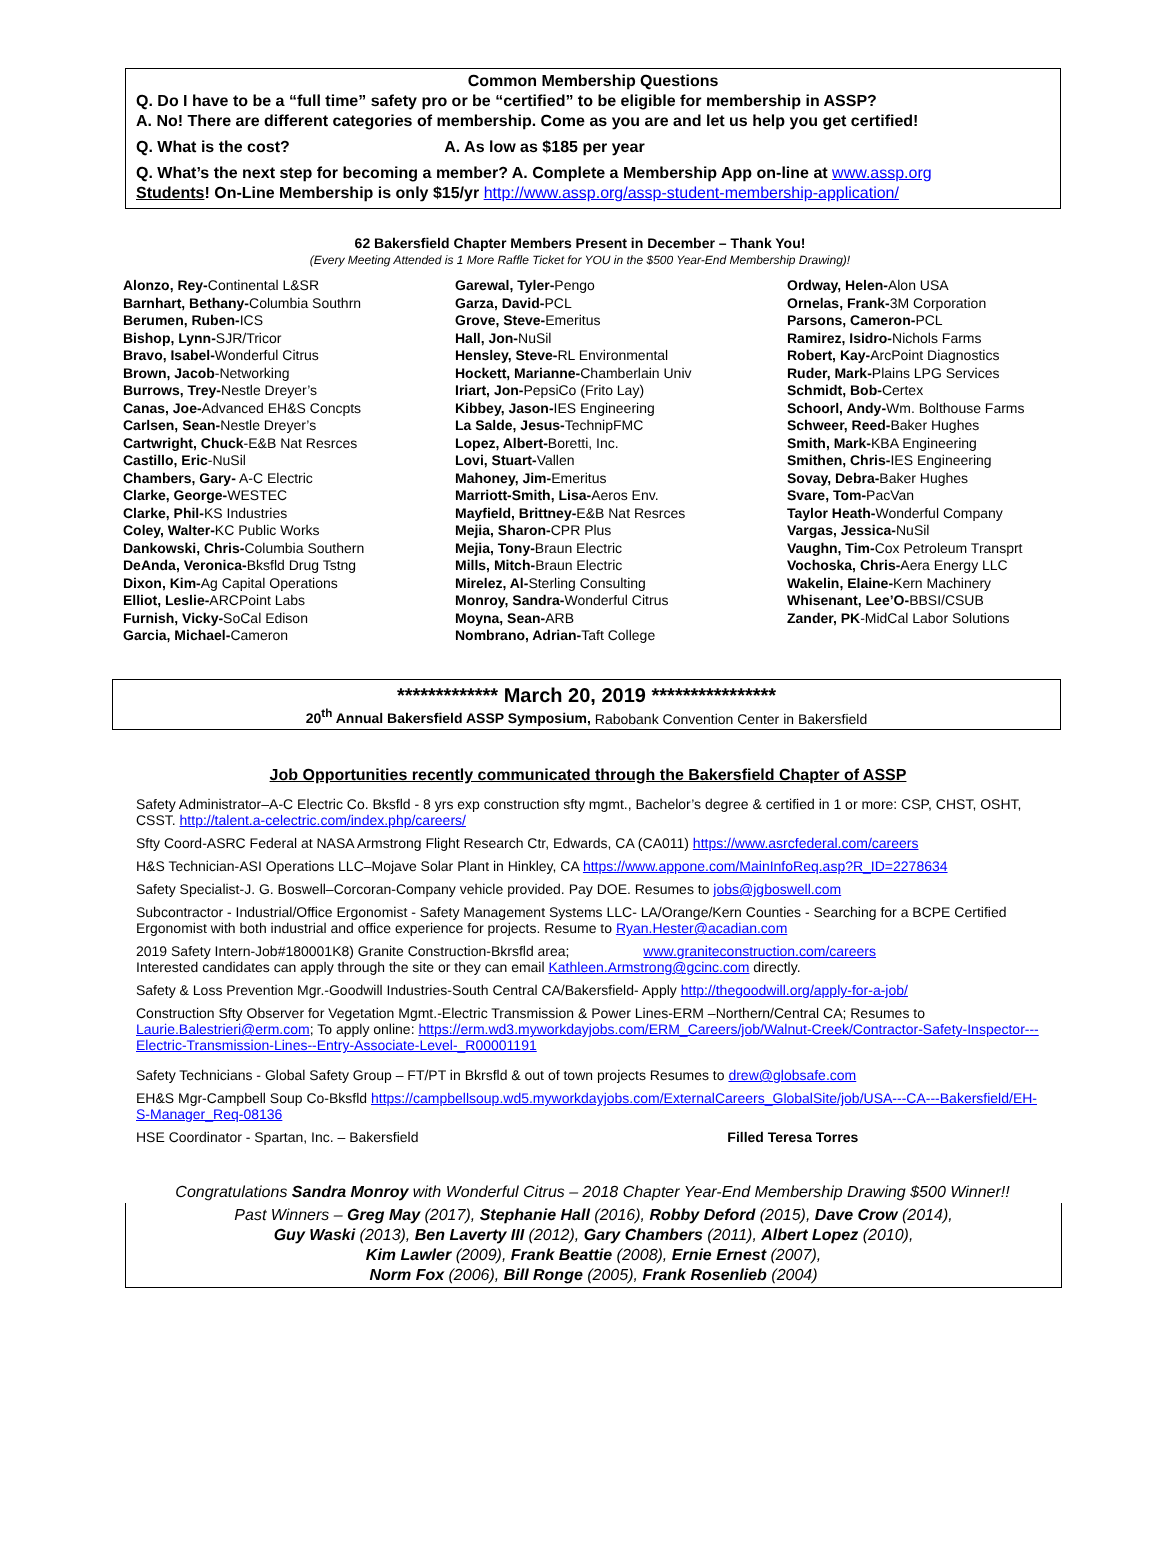Common Membership Questions
Q. Do I have to be a “full time” safety pro or be “certified” to be eligible for membership in ASSP?
A. No! There are different categories of membership. Come as you are and let us help you get certified!
Q. What is the cost? A. As low as $185 per year
Q. What’s the next step for becoming a member? A. Complete a Membership App on-line at www.assp.org
Students! On-Line Membership is only $15/yr http://www.assp.org/assp-student-membership-application/
62 Bakersfield Chapter Members Present in December – Thank You!
(Every Meeting Attended is 1 More Raffle Ticket for YOU in the $500 Year-End Membership Drawing)!
Alonzo, Rey-Continental L&SR
Barnhart, Bethany-Columbia Southrn
Berumen, Ruben-ICS
Bishop, Lynn-SJR/Tricor
Bravo, Isabel-Wonderful Citrus
Brown, Jacob-Networking
Burrows, Trey-Nestle Dreyer’s
Canas, Joe-Advanced EH&S Concpts
Carlsen, Sean-Nestle Dreyer’s
Cartwright, Chuck-E&B Nat Resrces
Castillo, Eric-NuSil
Chambers, Gary- A-C Electric
Clarke, George-WESTEC
Clarke, Phil-KS Industries
Coley, Walter-KC Public Works
Dankowski, Chris-Columbia Southern
DeAnda, Veronica-Bksfld Drug Tstng
Dixon, Kim-Ag Capital Operations
Elliot, Leslie-ARCPoint Labs
Furnish, Vicky-SoCal Edison
Garcia, Michael-Cameron
Garewal, Tyler-Pengo
Garza, David-PCL
Grove, Steve-Emeritus
Hall, Jon-NuSil
Hensley, Steve-RL Environmental
Hockett, Marianne-Chamberlain Univ
Iriart, Jon-PepsiCo (Frito Lay)
Kibbey, Jason-IES Engineering
La Salde, Jesus-TechnipFMC
Lopez, Albert-Boretti, Inc.
Lovi, Stuart-Vallen
Mahoney, Jim-Emeritus
Marriott-Smith, Lisa-Aeros Env.
Mayfield, Brittney-E&B Nat Resrces
Mejia, Sharon-CPR Plus
Mejia, Tony-Braun Electric
Mills, Mitch-Braun Electric
Mirelez, Al-Sterling Consulting
Monroy, Sandra-Wonderful Citrus
Moyna, Sean-ARB
Nombrano, Adrian-Taft College
Ordway, Helen-Alon USA
Ornelas, Frank-3M Corporation
Parsons, Cameron-PCL
Ramirez, Isidro-Nichols Farms
Robert, Kay-ArcPoint Diagnostics
Ruder, Mark-Plains LPG Services
Schmidt, Bob-Certex
Schoorl, Andy-Wm. Bolthouse Farms
Schweer, Reed-Baker Hughes
Smith, Mark-KBA Engineering
Smithen, Chris-IES Engineering
Sovay, Debra-Baker Hughes
Svare, Tom-PacVan
Taylor Heath-Wonderful Company
Vargas, Jessica-NuSil
Vaughn, Tim-Cox Petroleum Transprt
Vochoska, Chris-Aera Energy LLC
Wakelin, Elaine-Kern Machinery
Whisenant, Lee’O-BBSI/CSUB
Zander, PK-MidCal Labor Solutions
************* March 20, 2019 ****************
20<sup>th</sup> Annual Bakersfield ASSP Symposium, Rabobank Convention Center in Bakersfield
Job Opportunities recently communicated through the Bakersfield Chapter of ASSP
Safety Administrator–A-C Electric Co. Bksfld - 8 yrs exp construction sfty mgmt., Bachelor’s degree & certified in 1 or more: CSP, CHST, OSHT, CSST. http://talent.a-celectric.com/index.php/careers/
Sfty Coord-ASRC Federal at NASA Armstrong Flight Research Ctr, Edwards, CA (CA011) https://www.asrcfederal.com/careers
H&S Technician-ASI Operations LLC–Mojave Solar Plant in Hinkley, CA https://www.appone.com/MainInfoReq.asp?R_ID=2278634
Safety Specialist-J. G. Boswell–Corcoran-Company vehicle provided. Pay DOE. Resumes to jobs@jgboswell.com
Subcontractor - Industrial/Office Ergonomist - Safety Management Systems LLC- LA/Orange/Kern Counties - Searching for a BCPE Certified Ergonomist with both industrial and office experience for projects. Resume to Ryan.Hester@acadian.com
2019 Safety Intern-Job#180001K8) Granite Construction-Bkrsfld area; www.graniteconstruction.com/careers
Interested candidates can apply through the site or they can email Kathleen.Armstrong@gcinc.com directly.
Safety & Loss Prevention Mgr.-Goodwill Industries-South Central CA/Bakersfield- Apply http://thegoodwill.org/apply-for-a-job/
Construction Sfty Observer for Vegetation Mgmt.-Electric Transmission & Power Lines-ERM –Northern/Central CA; Resumes to Laurie.Balestrieri@erm.com; To apply online: https://erm.wd3.myworkdayjobs.com/ERM_Careers/job/Walnut-Creek/Contractor-Safety-Inspector---Electric-Transmission-Lines--Entry-Associate-Level-_R00001191
Safety Technicians - Global Safety Group – FT/PT in Bkrsfld & out of town projects Resumes to drew@globsafe.com
EH&S Mgr-Campbell Soup Co-Bksfld https://campbellsoup.wd5.myworkdayjobs.com/ExternalCareers_GlobalSite/job/USA---CA---Bakersfield/EH-S-Manager_Req-08136
HSE Coordinator - Spartan, Inc. – Bakersfield Filled Teresa Torres
Congratulations Sandra Monroy with Wonderful Citrus – 2018 Chapter Year-End Membership Drawing $500 Winner!!
Past Winners – Greg May (2017), Stephanie Hall (2016), Robby Deford (2015), Dave Crow (2014),
Guy Waski (2013), Ben Laverty III (2012), Gary Chambers (2011), Albert Lopez (2010),
Kim Lawler (2009), Frank Beattie (2008), Ernie Ernest (2007),
Norm Fox (2006), Bill Ronge (2005), Frank Rosenlieb (2004)